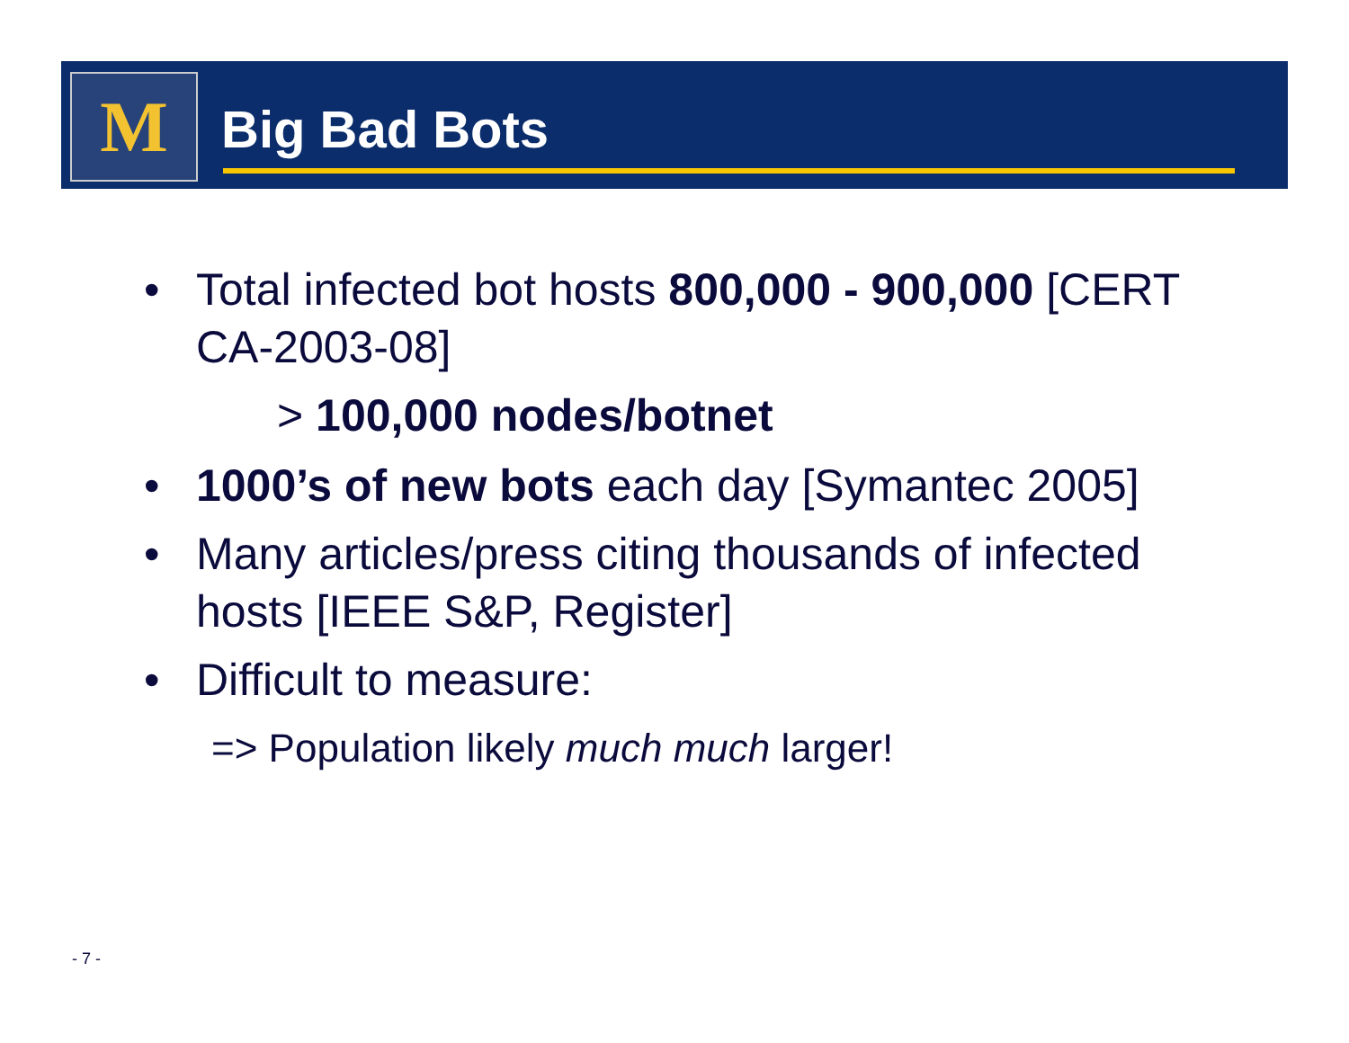M Big Bad Bots
• Total infected bot hosts 800,000 - 900,000 [CERT CA-2003-08]
> 100,000 nodes/botnet
• 1000’s of new bots each day [Symantec 2005]
• Many articles/press citing thousands of infected hosts [IEEE S&P, Register]
• Difficult to measure:
=> Population likely much much larger!
- 7 -